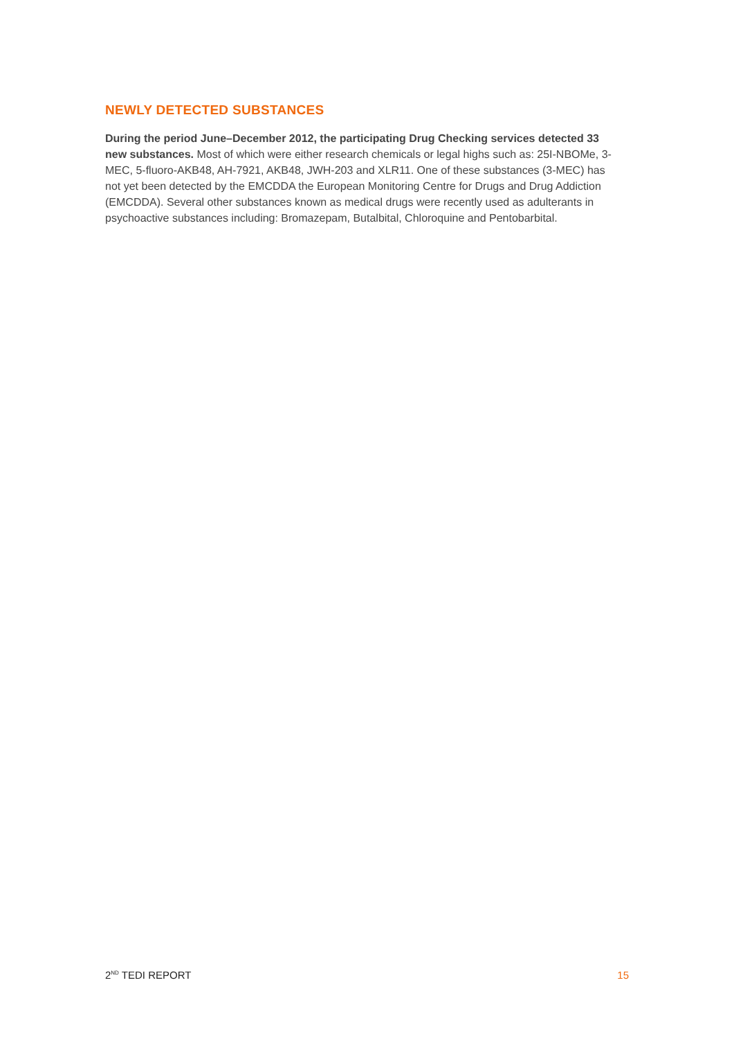NEWLY DETECTED SUBSTANCES
During the period June–December 2012, the participating Drug Checking services detected 33 new substances. Most of which were either research chemicals or legal highs such as: 25I-NBOMe, 3-MEC, 5-fluoro-AKB48, AH-7921, AKB48, JWH-203 and XLR11. One of these substances (3-MEC) has not yet been detected by the EMCDDA the European Monitoring Centre for Drugs and Drug Addiction (EMCDDA). Several other substances known as medical drugs were recently used as adulterants in psychoactive substances including: Bromazepam, Butalbital, Chloroquine and Pentobarbital.
2<sup>ND</sup> TEDI REPORT 15